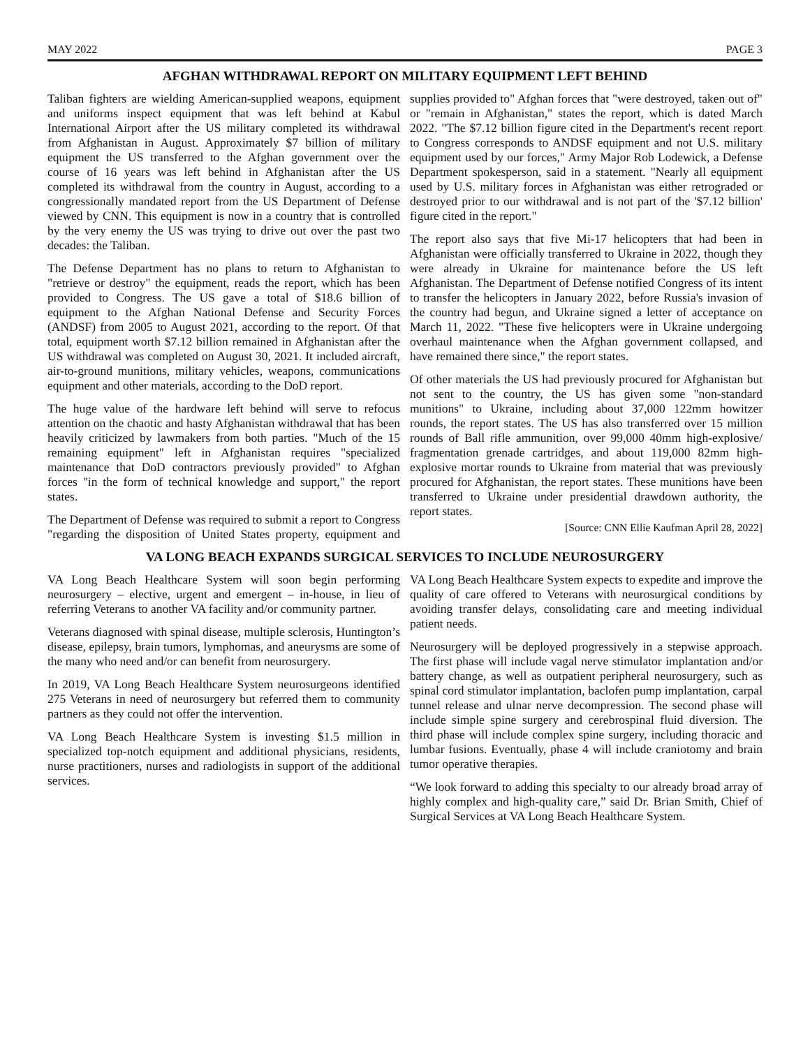MAY 2022 PAGE 3
AFGHAN WITHDRAWAL REPORT ON MILITARY EQUIPMENT LEFT BEHIND
Taliban fighters are wielding American-supplied weapons, equipment and uniforms inspect equipment that was left behind at Kabul International Airport after the US military completed its withdrawal from Afghanistan in August. Approximately $7 billion of military equipment the US transferred to the Afghan government over the course of 16 years was left behind in Afghanistan after the US completed its withdrawal from the country in August, according to a congressionally mandated report from the US Department of Defense viewed by CNN. This equipment is now in a country that is controlled by the very enemy the US was trying to drive out over the past two decades: the Taliban.
The Defense Department has no plans to return to Afghanistan to "retrieve or destroy" the equipment, reads the report, which has been provided to Congress. The US gave a total of $18.6 billion of equipment to the Afghan National Defense and Security Forces (ANDSF) from 2005 to August 2021, according to the report. Of that total, equipment worth $7.12 billion remained in Afghanistan after the US withdrawal was completed on August 30, 2021. It included aircraft, air-to-ground munitions, military vehicles, weapons, communications equipment and other materials, according to the DoD report.
The huge value of the hardware left behind will serve to refocus attention on the chaotic and hasty Afghanistan withdrawal that has been heavily criticized by lawmakers from both parties. "Much of the 15 remaining equipment" left in Afghanistan requires "specialized maintenance that DoD contractors previously provided" to Afghan forces "in the form of technical knowledge and support," the report states.
The Department of Defense was required to submit a report to Congress "regarding the disposition of United States property, equipment and supplies provided to" Afghan forces that "were destroyed, taken out of" or "remain in Afghanistan," states the report, which is dated March 2022. "The $7.12 billion figure cited in the Department's recent report to Congress corresponds to ANDSF equipment and not U.S. military equipment used by our forces," Army Major Rob Lodewick, a Defense Department spokesperson, said in a statement. "Nearly all equipment used by U.S. military forces in Afghanistan was either retrograded or destroyed prior to our withdrawal and is not part of the '$7.12 billion' figure cited in the report."
The report also says that five Mi-17 helicopters that had been in Afghanistan were officially transferred to Ukraine in 2022, though they were already in Ukraine for maintenance before the US left Afghanistan. The Department of Defense notified Congress of its intent to transfer the helicopters in January 2022, before Russia's invasion of the country had begun, and Ukraine signed a letter of acceptance on March 11, 2022. "These five helicopters were in Ukraine undergoing overhaul maintenance when the Afghan government collapsed, and have remained there since," the report states.
Of other materials the US had previously procured for Afghanistan but not sent to the country, the US has given some "non-standard munitions" to Ukraine, including about 37,000 122mm howitzer rounds, the report states. The US has also transferred over 15 million rounds of Ball rifle ammunition, over 99,000 40mm high-explosive/ fragmentation grenade cartridges, and about 119,000 82mm high-explosive mortar rounds to Ukraine from material that was previously procured for Afghanistan, the report states. These munitions have been transferred to Ukraine under presidential drawdown authority, the report states.
[Source: CNN Ellie Kaufman April 28, 2022]
VA LONG BEACH EXPANDS SURGICAL SERVICES TO INCLUDE NEUROSURGERY
VA Long Beach Healthcare System will soon begin performing neurosurgery – elective, urgent and emergent – in-house, in lieu of referring Veterans to another VA facility and/or community partner.
Veterans diagnosed with spinal disease, multiple sclerosis, Huntington’s disease, epilepsy, brain tumors, lymphomas, and aneurysms are some of the many who need and/or can benefit from neurosurgery.
In 2019, VA Long Beach Healthcare System neurosurgeons identified 275 Veterans in need of neurosurgery but referred them to community partners as they could not offer the intervention.
VA Long Beach Healthcare System is investing $1.5 million in specialized top-notch equipment and additional physicians, residents, nurse practitioners, nurses and radiologists in support of the additional services.
VA Long Beach Healthcare System expects to expedite and improve the quality of care offered to Veterans with neurosurgical conditions by avoiding transfer delays, consolidating care and meeting individual patient needs.
Neurosurgery will be deployed progressively in a stepwise approach. The first phase will include vagal nerve stimulator implantation and/or battery change, as well as outpatient peripheral neurosurgery, such as spinal cord stimulator implantation, baclofen pump implantation, carpal tunnel release and ulnar nerve decompression. The second phase will include simple spine surgery and cerebrospinal fluid diversion. The third phase will include complex spine surgery, including thoracic and lumbar fusions. Eventually, phase 4 will include craniotomy and brain tumor operative therapies.
“We look forward to adding this specialty to our already broad array of highly complex and high-quality care,” said Dr. Brian Smith, Chief of Surgical Services at VA Long Beach Healthcare System.